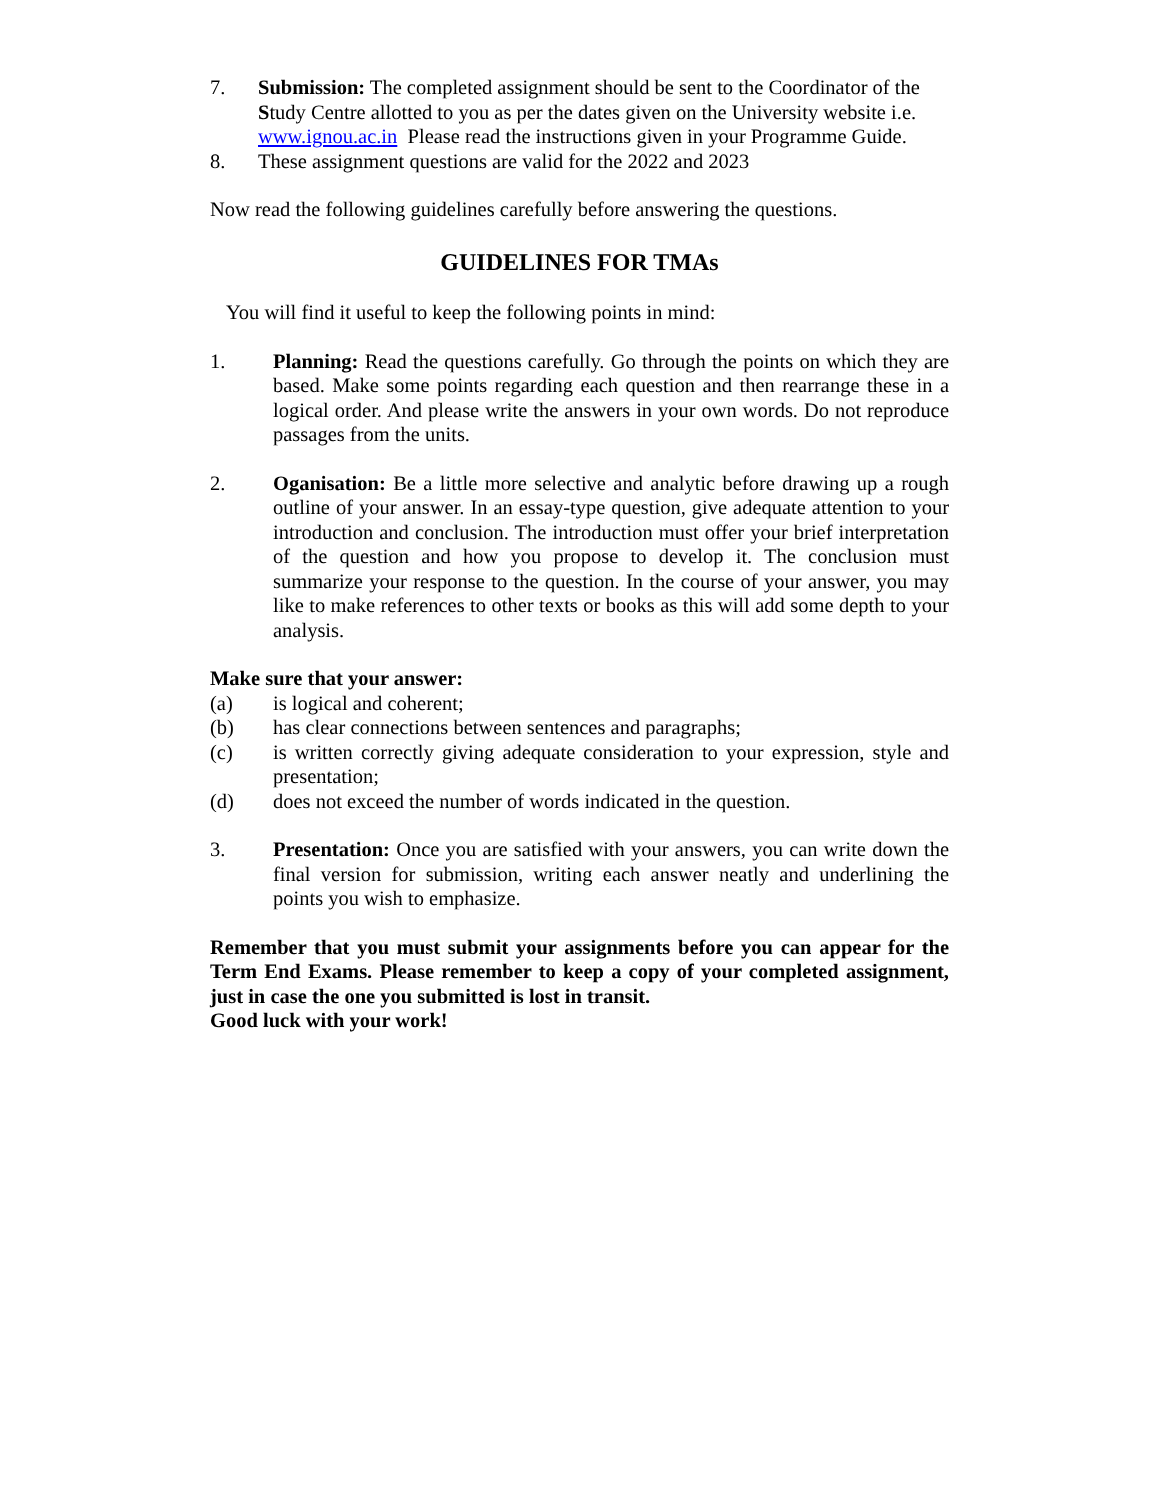7. Submission: The completed assignment should be sent to the Coordinator of the Study Centre allotted to you as per the dates given on the University website i.e. www.ignou.ac.in Please read the instructions given in your Programme Guide.
8. These assignment questions are valid for the 2022 and 2023
Now read the following guidelines carefully before answering the questions.
GUIDELINES FOR TMAs
You will find it useful to keep the following points in mind:
1. Planning: Read the questions carefully. Go through the points on which they are based. Make some points regarding each question and then rearrange these in a logical order. And please write the answers in your own words. Do not reproduce passages from the units.
2. Oganisation: Be a little more selective and analytic before drawing up a rough outline of your answer. In an essay-type question, give adequate attention to your introduction and conclusion. The introduction must offer your brief interpretation of the question and how you propose to develop it. The conclusion must summarize your response to the question. In the course of your answer, you may like to make references to other texts or books as this will add some depth to your analysis.
Make sure that your answer:
(a) is logical and coherent;
(b) has clear connections between sentences and paragraphs;
(c) is written correctly giving adequate consideration to your expression, style and presentation;
(d) does not exceed the number of words indicated in the question.
3. Presentation: Once you are satisfied with your answers, you can write down the final version for submission, writing each answer neatly and underlining the points you wish to emphasize.
Remember that you must submit your assignments before you can appear for the Term End Exams. Please remember to keep a copy of your completed assignment, just in case the one you submitted is lost in transit.
Good luck with your work!